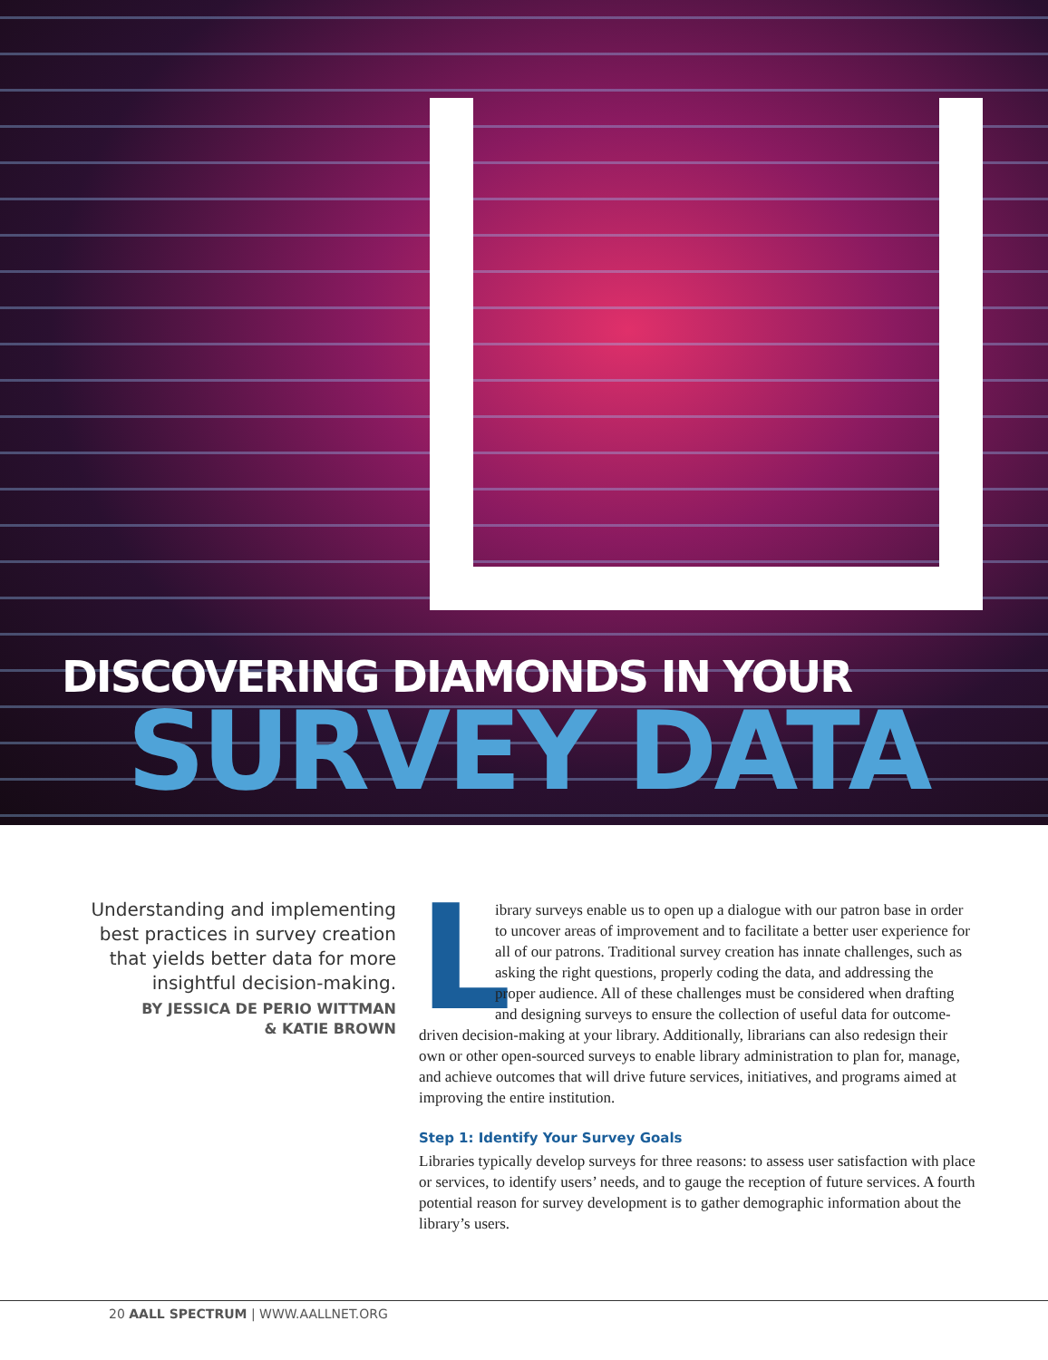DISCOVERING DIAMONDS IN YOUR
SURVEY DATA
Understanding and implementing best practices in survey creation that yields better data for more insightful decision-making.
BY JESSICA DE PERIO WITTMAN
& KATIE BROWN
Library surveys enable us to open up a dialogue with our patron base in order to uncover areas of improvement and to facilitate a better user experience for all of our patrons. Traditional survey creation has innate challenges, such as asking the right questions, properly coding the data, and addressing the proper audience. All of these challenges must be considered when drafting and designing surveys to ensure the collection of useful data for outcome-driven decision-making at your library. Additionally, librarians can also redesign their own or other open-sourced surveys to enable library administration to plan for, manage, and achieve outcomes that will drive future services, initiatives, and programs aimed at improving the entire institution.
Step 1: Identify Your Survey Goals
Libraries typically develop surveys for three reasons: to assess user satisfaction with place or services, to identify users’ needs, and to gauge the reception of future services. A fourth potential reason for survey development is to gather demographic information about the library’s users.
20 AALL SPECTRUM | WWW.AALLNET.ORG